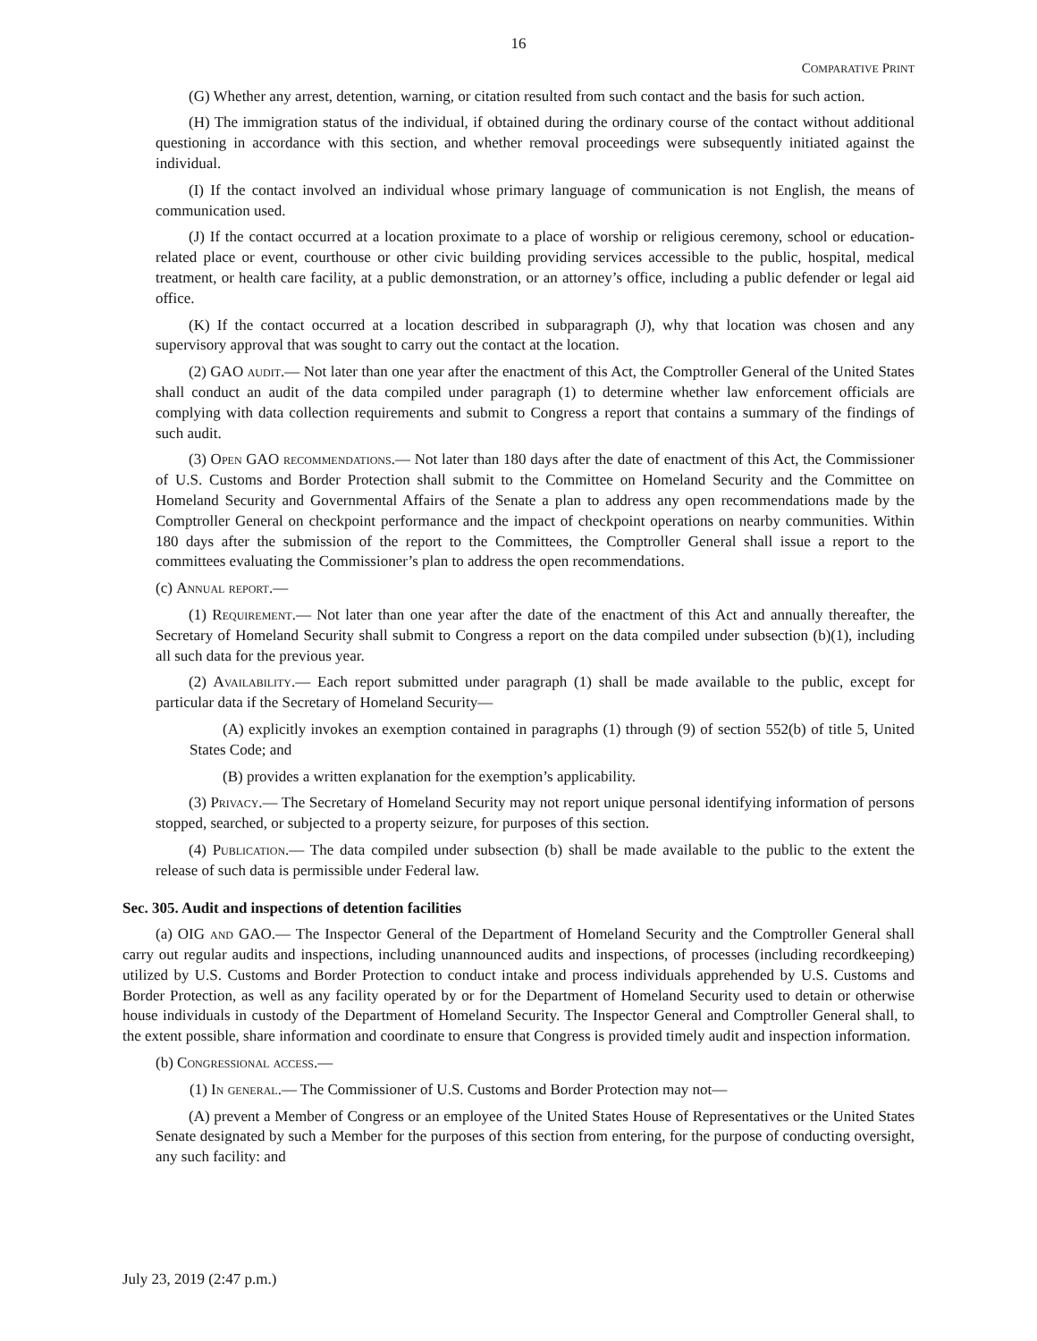16
COMPARATIVE PRINT
(G) Whether any arrest, detention, warning, or citation resulted from such contact and the basis for such action.
(H) The immigration status of the individual, if obtained during the ordinary course of the contact without additional questioning in accordance with this section, and whether removal proceedings were subsequently initiated against the individual.
(I) If the contact involved an individual whose primary language of communication is not English, the means of communication used.
(J) If the contact occurred at a location proximate to a place of worship or religious ceremony, school or education-related place or event, courthouse or other civic building providing services accessible to the public, hospital, medical treatment, or health care facility, at a public demonstration, or an attorney’s office, including a public defender or legal aid office.
(K) If the contact occurred at a location described in subparagraph (J), why that location was chosen and any supervisory approval that was sought to carry out the contact at the location.
(2) GAO audit.— Not later than one year after the enactment of this Act, the Comptroller General of the United States shall conduct an audit of the data compiled under paragraph (1) to determine whether law enforcement officials are complying with data collection requirements and submit to Congress a report that contains a summary of the findings of such audit.
(3) Open GAO recommendations.— Not later than 180 days after the date of enactment of this Act, the Commissioner of U.S. Customs and Border Protection shall submit to the Committee on Homeland Security and the Committee on Homeland Security and Governmental Affairs of the Senate a plan to address any open recommendations made by the Comptroller General on checkpoint performance and the impact of checkpoint operations on nearby communities. Within 180 days after the submission of the report to the Committees, the Comptroller General shall issue a report to the committees evaluating the Commissioner’s plan to address the open recommendations.
(c) Annual report.—
(1) Requirement.— Not later than one year after the date of the enactment of this Act and annually thereafter, the Secretary of Homeland Security shall submit to Congress a report on the data compiled under subsection (b)(1), including all such data for the previous year.
(2) Availability.— Each report submitted under paragraph (1) shall be made available to the public, except for particular data if the Secretary of Homeland Security—
(A) explicitly invokes an exemption contained in paragraphs (1) through (9) of section 552(b) of title 5, United States Code; and
(B) provides a written explanation for the exemption’s applicability.
(3) Privacy.— The Secretary of Homeland Security may not report unique personal identifying information of persons stopped, searched, or subjected to a property seizure, for purposes of this section.
(4) Publication.— The data compiled under subsection (b) shall be made available to the public to the extent the release of such data is permissible under Federal law.
Sec. 305. Audit and inspections of detention facilities
(a) OIG and GAO.— The Inspector General of the Department of Homeland Security and the Comptroller General shall carry out regular audits and inspections, including unannounced audits and inspections, of processes (including recordkeeping) utilized by U.S. Customs and Border Protection to conduct intake and process individuals apprehended by U.S. Customs and Border Protection, as well as any facility operated by or for the Department of Homeland Security used to detain or otherwise house individuals in custody of the Department of Homeland Security. The Inspector General and Comptroller General shall, to the extent possible, share information and coordinate to ensure that Congress is provided timely audit and inspection information.
(b) Congressional access.—
(1) In general.— The Commissioner of U.S. Customs and Border Protection may not—
(A) prevent a Member of Congress or an employee of the United States House of Representatives or the United States Senate designated by such a Member for the purposes of this section from entering, for the purpose of conducting oversight, any such facility: and
July 23, 2019 (2:47 p.m.)